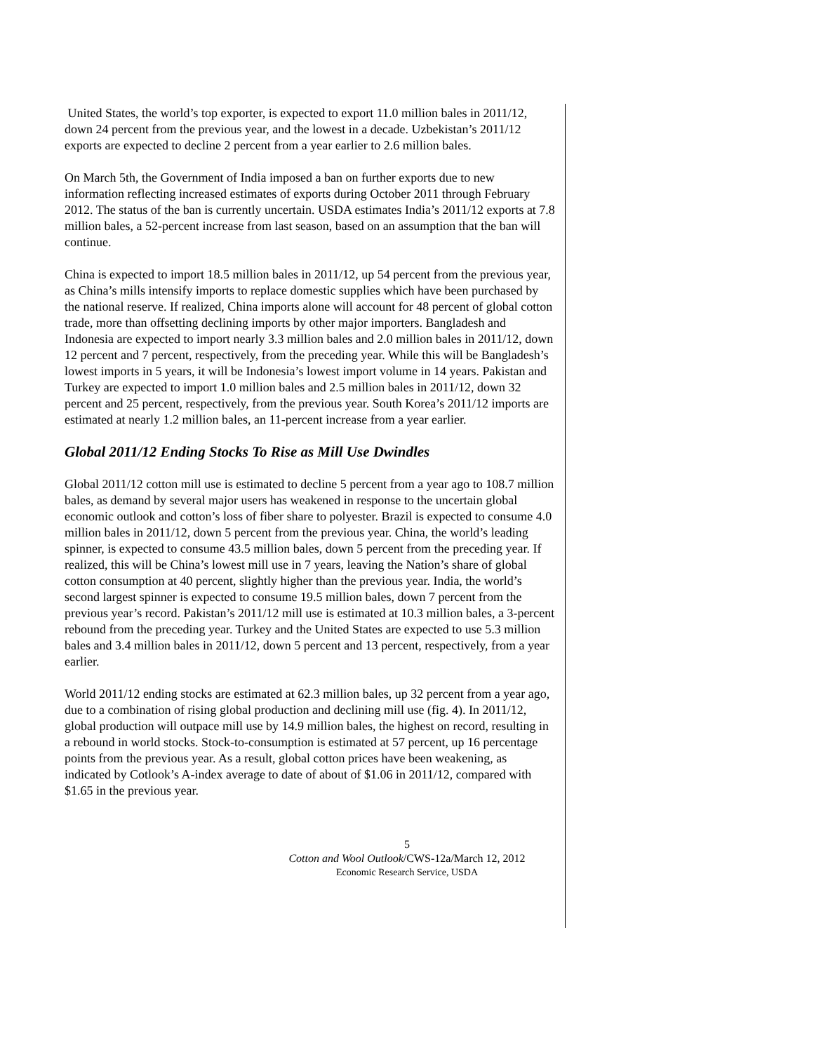United States, the world’s top exporter, is expected to export 11.0 million bales in 2011/12, down 24 percent from the previous year, and the lowest in a decade. Uzbekistan’s 2011/12 exports are expected to decline 2 percent from a year earlier to 2.6 million bales.
On March 5th, the Government of India imposed a ban on further exports due to new information reflecting increased estimates of exports during October 2011 through February 2012. The status of the ban is currently uncertain. USDA estimates India’s 2011/12 exports at 7.8 million bales, a 52-percent increase from last season, based on an assumption that the ban will continue.
China is expected to import 18.5 million bales in 2011/12, up 54 percent from the previous year, as China’s mills intensify imports to replace domestic supplies which have been purchased by the national reserve. If realized, China imports alone will account for 48 percent of global cotton trade, more than offsetting declining imports by other major importers. Bangladesh and Indonesia are expected to import nearly 3.3 million bales and 2.0 million bales in 2011/12, down 12 percent and 7 percent, respectively, from the preceding year. While this will be Bangladesh’s lowest imports in 5 years, it will be Indonesia’s lowest import volume in 14 years. Pakistan and Turkey are expected to import 1.0 million bales and 2.5 million bales in 2011/12, down 32 percent and 25 percent, respectively, from the previous year. South Korea’s 2011/12 imports are estimated at nearly 1.2 million bales, an 11-percent increase from a year earlier.
Global 2011/12 Ending Stocks To Rise as Mill Use Dwindles
Global 2011/12 cotton mill use is estimated to decline 5 percent from a year ago to 108.7 million bales, as demand by several major users has weakened in response to the uncertain global economic outlook and cotton’s loss of fiber share to polyester. Brazil is expected to consume 4.0 million bales in 2011/12, down 5 percent from the previous year. China, the world’s leading spinner, is expected to consume 43.5 million bales, down 5 percent from the preceding year. If realized, this will be China’s lowest mill use in 7 years, leaving the Nation’s share of global cotton consumption at 40 percent, slightly higher than the previous year. India, the world’s second largest spinner is expected to consume 19.5 million bales, down 7 percent from the previous year’s record. Pakistan’s 2011/12 mill use is estimated at 10.3 million bales, a 3-percent rebound from the preceding year. Turkey and the United States are expected to use 5.3 million bales and 3.4 million bales in 2011/12, down 5 percent and 13 percent, respectively, from a year earlier.
World 2011/12 ending stocks are estimated at 62.3 million bales, up 32 percent from a year ago, due to a combination of rising global production and declining mill use (fig. 4). In 2011/12, global production will outpace mill use by 14.9 million bales, the highest on record, resulting in a rebound in world stocks. Stock-to-consumption is estimated at 57 percent, up 16 percentage points from the previous year. As a result, global cotton prices have been weakening, as indicated by Cotlook’s A-index average to date of about of $1.06 in 2011/12, compared with $1.65 in the previous year.
5
Cotton and Wool Outlook/CWS-12a/March 12, 2012
Economic Research Service, USDA